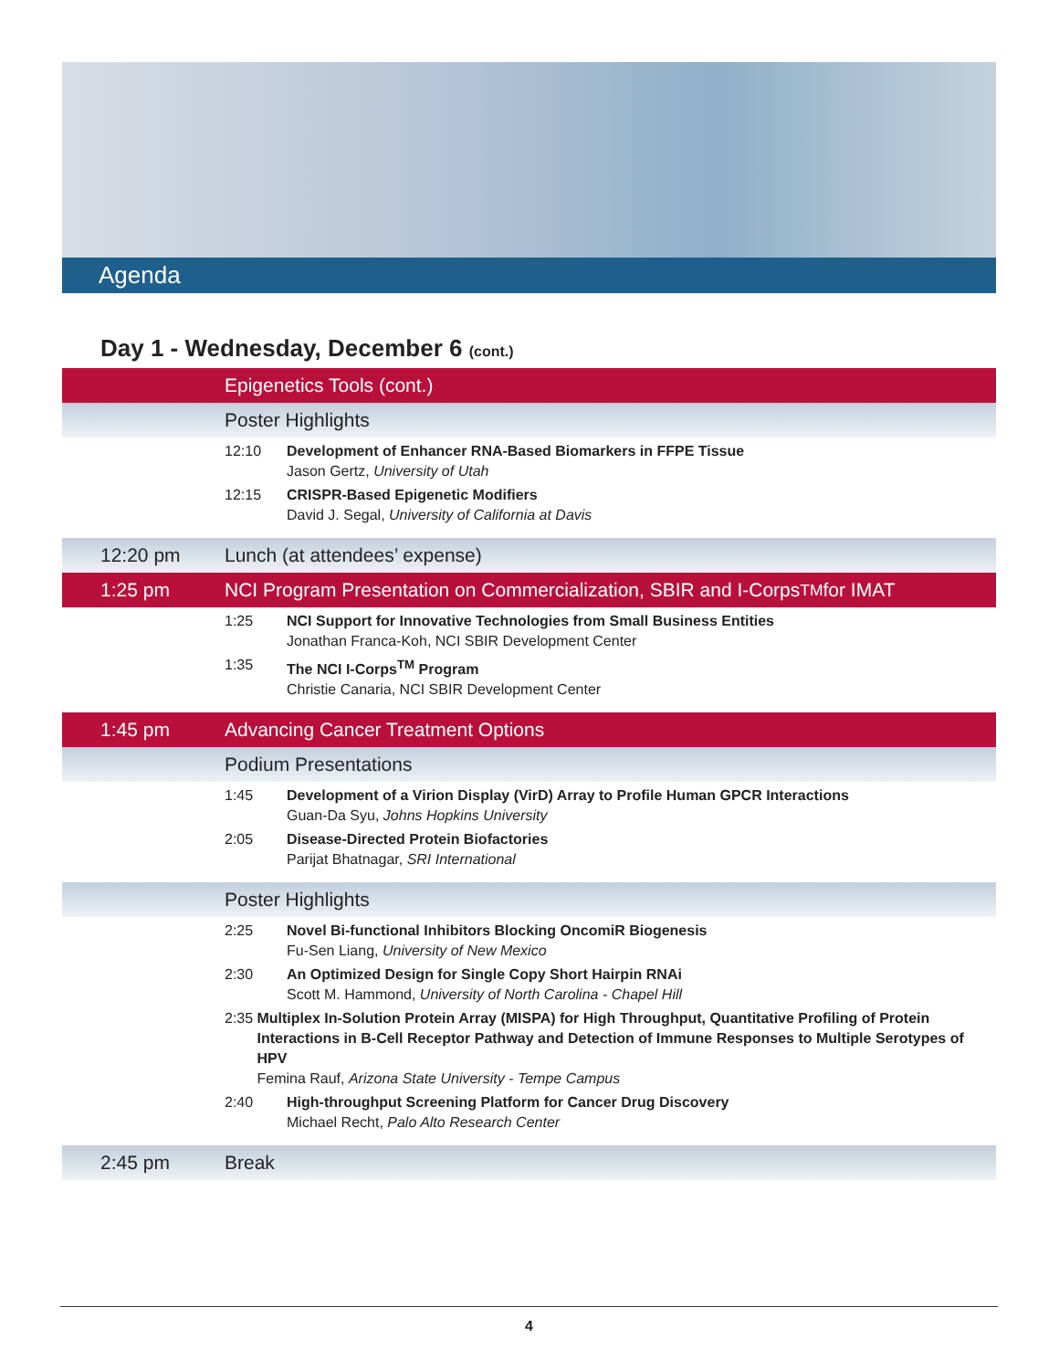Agenda
Day 1 - Wednesday, December 6 (cont.)
Epigenetics Tools (cont.)
Poster Highlights
12:10 Development of Enhancer RNA-Based Biomarkers in FFPE Tissue
Jason Gertz, University of Utah
12:15 CRISPR-Based Epigenetic Modifiers
David J. Segal, University of California at Davis
12:20 pm Lunch (at attendees’ expense)
1:25 pm NCI Program Presentation on Commercialization, SBIR and I-Corps<sup>TM</sup> for IMAT
1:25 NCI Support for Innovative Technologies from Small Business Entities
Jonathan Franca-Koh, NCI SBIR Development Center
1:35 The NCI I-Corps<sup>TM</sup> Program
Christie Canaria, NCI SBIR Development Center
1:45 pm Advancing Cancer Treatment Options
Podium Presentations
1:45 Development of a Virion Display (VirD) Array to Profile Human GPCR Interactions
Guan-Da Syu, Johns Hopkins University
2:05 Disease-Directed Protein Biofactories
Parijat Bhatnagar, SRI International
Poster Highlights
2:25 Novel Bi-functional Inhibitors Blocking OncomiR Biogenesis
Fu-Sen Liang, University of New Mexico
2:30 An Optimized Design for Single Copy Short Hairpin RNAi
Scott M. Hammond, University of North Carolina - Chapel Hill
2:35 Multiplex In-Solution Protein Array (MISPA) for High Throughput, Quantitative Profiling of Protein Interactions in B-Cell Receptor Pathway and Detection of Immune Responses to Multiple Serotypes of HPV
Femina Rauf, Arizona State University - Tempe Campus
2:40 High-throughput Screening Platform for Cancer Drug Discovery
Michael Recht, Palo Alto Research Center
2:45 pm Break
4